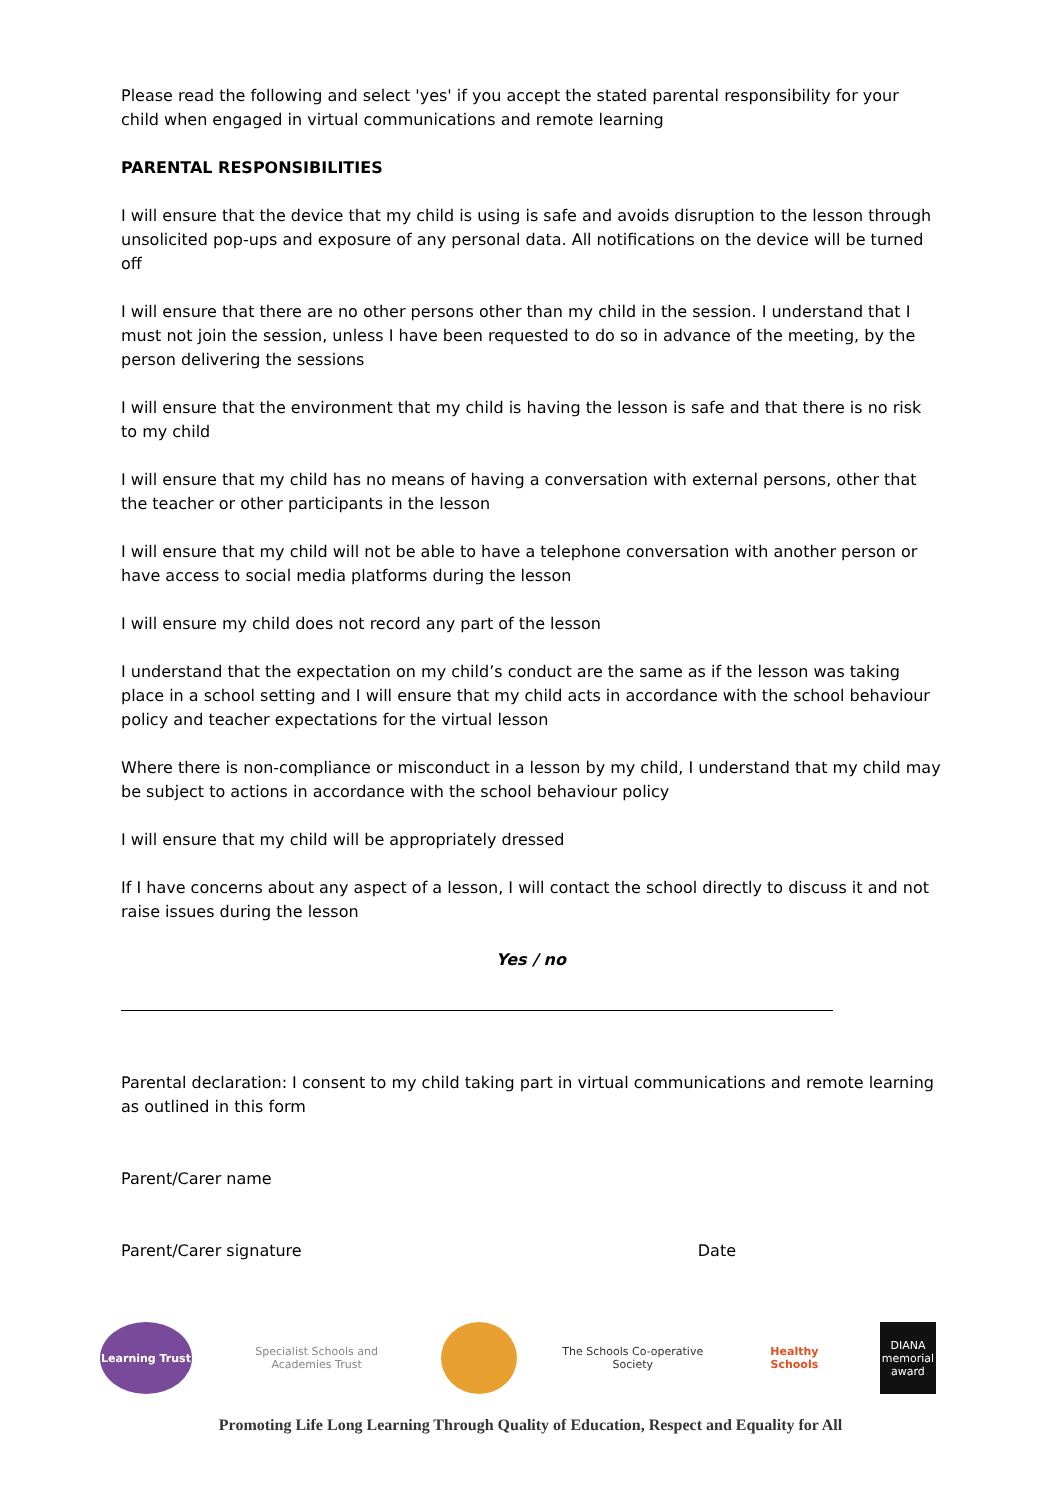Please read the following and select 'yes' if you accept the stated parental responsibility for your child when engaged in virtual communications and remote learning
PARENTAL RESPONSIBILITIES
I will ensure that the device that my child is using is safe and avoids disruption to the lesson through unsolicited pop-ups and exposure of any personal data. All notifications on the device will be turned off
I will ensure that there are no other persons other than my child in the session. I understand that I must not join the session, unless I have been requested to do so in advance of the meeting, by the person delivering the sessions
I will ensure that the environment that my child is having the lesson is safe and that there is no risk to my child
I will ensure that my child has no means of having a conversation with external persons, other that the teacher or other participants in the lesson
I will ensure that my child will not be able to have a telephone conversation with another person or have access to social media platforms during the lesson
I will ensure my child does not record any part of the lesson
I understand that the expectation on my child’s conduct are the same as if the lesson was taking place in a school setting and I will ensure that my child acts in accordance with the school behaviour policy and teacher expectations for the virtual lesson
Where there is non-compliance or misconduct in a lesson by my child, I understand that my child may be subject to actions in accordance with the school behaviour policy
I will ensure that my child will be appropriately dressed
If I have concerns about any aspect of a lesson, I will contact the school directly to discuss it and not raise issues during the lesson
Yes / no
Parental declaration: I consent to my child taking part in virtual communications and remote learning as outlined in this form
Parent/Carer name
Parent/Carer signature Date
Learning Trust
Specialist Schools and Academies Trust
The Schools Co-operative Society
Healthy Schools
DIANA memorial award
Promoting Life Long Learning Through Quality of Education, Respect and Equality for All